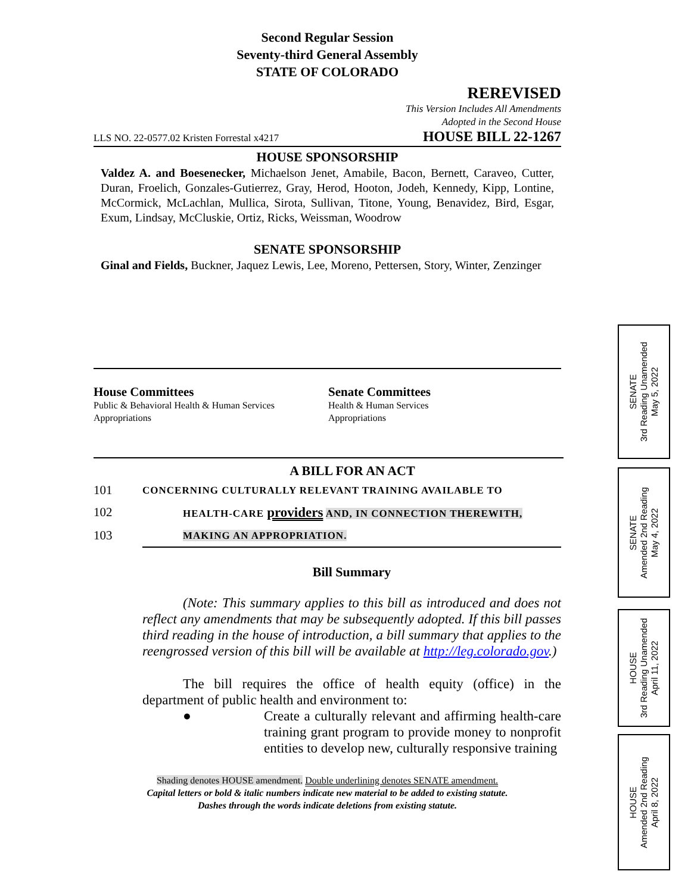Second Regular Session
Seventy-third General Assembly
STATE OF COLORADO
REREVISED
This Version Includes All Amendments
Adopted in the Second House
LLS NO. 22-0577.02 Kristen Forrestal x4217 HOUSE BILL 22-1267
HOUSE SPONSORSHIP
Valdez A. and Boesenecker, Michaelson Jenet, Amabile, Bacon, Bernett, Caraveo, Cutter, Duran, Froelich, Gonzales-Gutierrez, Gray, Herod, Hooton, Jodeh, Kennedy, Kipp, Lontine, McCormick, McLachlan, Mullica, Sirota, Sullivan, Titone, Young, Benavidez, Bird, Esgar, Exum, Lindsay, McCluskie, Ortiz, Ricks, Weissman, Woodrow
SENATE SPONSORSHIP
Ginal and Fields, Buckner, Jaquez Lewis, Lee, Moreno, Pettersen, Story, Winter, Zenzinger
House Committees
Public & Behavioral Health & Human Services
Appropriations
Senate Committees
Health & Human Services
Appropriations
A BILL FOR AN ACT
101 CONCERNING CULTURALLY RELEVANT TRAINING AVAILABLE TO
102 HEALTH-CARE providers AND, IN CONNECTION THEREWITH,
103 MAKING AN APPROPRIATION.
Bill Summary
(Note: This summary applies to this bill as introduced and does not reflect any amendments that may be subsequently adopted. If this bill passes third reading in the house of introduction, a bill summary that applies to the reengrossed version of this bill will be available at http://leg.colorado.gov.)
The bill requires the office of health equity (office) in the department of public health and environment to:
● Create a culturally relevant and affirming health-care training grant program to provide money to nonprofit entities to develop new, culturally responsive training
Shading denotes HOUSE amendment. Double underlining denotes SENATE amendment.
Capital letters or bold & italic numbers indicate new material to be added to existing statute.
Dashes through the words indicate deletions from existing statute.
SENATE
3rd Reading Unamended
May 5, 2022
SENATE
Amended 2nd Reading
May 4, 2022
HOUSE
3rd Reading Unamended
April 11, 2022
HOUSE
Amended 2nd Reading
April 8, 2022